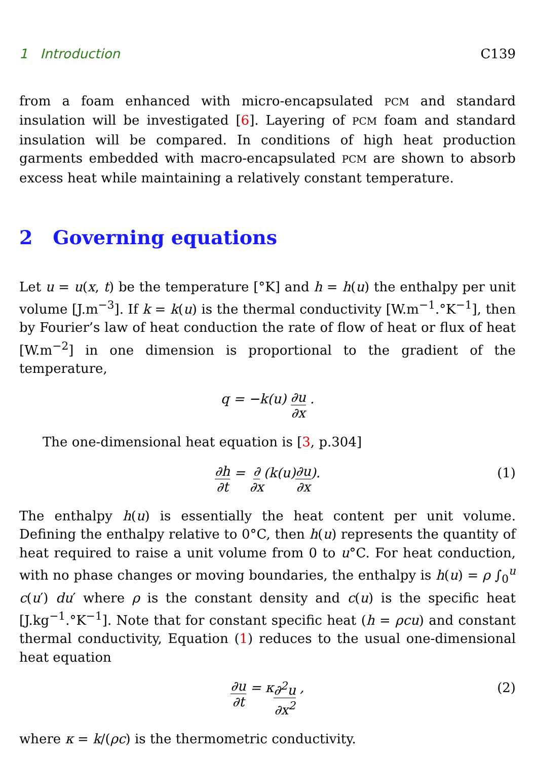1 Introduction C139
from a foam enhanced with micro-encapsulated PCM and standard insulation will be investigated [6]. Layering of PCM foam and standard insulation will be compared. In conditions of high heat production garments embedded with macro-encapsulated PCM are shown to absorb excess heat while maintaining a relatively constant temperature.
2 Governing equations
Let u = u(x, t) be the temperature [°K] and h = h(u) the enthalpy per unit volume [J.m<sup>−3</sup>]. If k = k(u) is the thermal conductivity [W.m<sup>−1</sup>.°K<sup>−1</sup>], then by Fourier’s law of heat conduction the rate of flow of heat or flux of heat [W.m<sup>−2</sup>] in one dimension is proportional to the gradient of the temperature,
q = −k(u) ∂u ∂x .
The one-dimensional heat equation is [3, p.304]
∂h ∂t = ∂ ∂x (k(u) ∂u ∂x). (1)
The enthalpy h(u) is essentially the heat content per unit volume. Defining the enthalpy relative to 0°C, then h(u) represents the quantity of heat required to raise a unit volume from 0 to u°C. For heat conduction, with no phase changes or moving boundaries, the enthalpy is h(u) = ρ ∫<sub>0</sub><sup>u</sup> c(u′) du′ where ρ is the constant density and c(u) is the specific heat [J.kg<sup>−1</sup>.°K<sup>−1</sup>]. Note that for constant specific heat (h = ρcu) and constant thermal conductivity, Equation (1) reduces to the usual one-dimensional heat equation
∂u ∂t = κ ∂<sup>2</sup>u ∂x<sup>2</sup> , (2)
where κ = k/(ρc) is the thermometric conductivity.